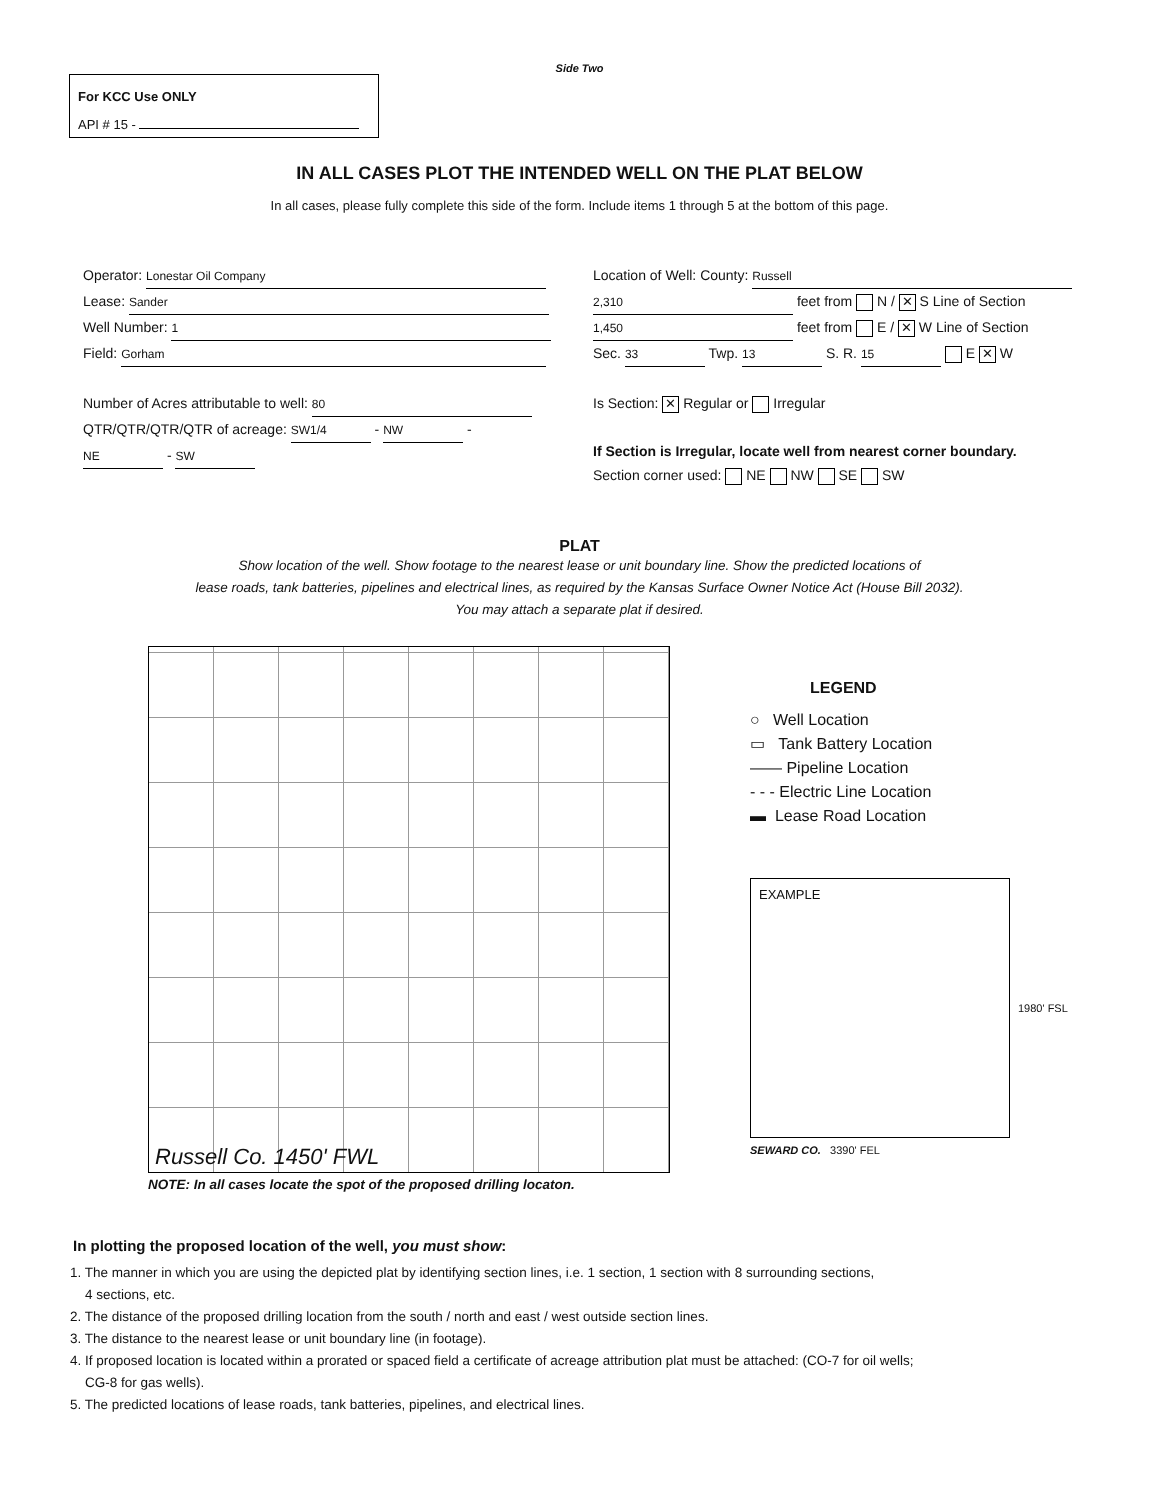Side Two
For KCC Use ONLY
API # 15 -
IN ALL CASES PLOT THE INTENDED WELL ON THE PLAT BELOW
In all cases, please fully complete this side of the form. Include items 1 through 5 at the bottom of this page.
Operator: Lonestar Oil Company
Lease: Sander
Well Number: 1
Field: Gorham
Number of Acres attributable to well: 80
QTR/QTR/QTR/QTR of acreage: SW1/4 - NW - NE - SW
Location of Well: County: Russell
2,310 feet from N / ✕ S Line of Section
1,450 feet from E / ✕ W Line of Section
Sec. 33 Twp. 13 S. R. 15 E ✕ W
Is Section: ✕ Regular or Irregular
If Section is Irregular, locate well from nearest corner boundary.
Section corner used: NE NW SE SW
PLAT
Show location of the well. Show footage to the nearest lease or unit boundary line. Show the predicted locations of
lease roads, tank batteries, pipelines and electrical lines, as required by the Kansas Surface Owner Notice Act (House Bill 2032).
You may attach a separate plat if desired.
Russell Co. 1450' FWL
NOTE: In all cases locate the spot of the proposed drilling locaton.
LEGEND
○ Well Location
▭ Tank Battery Location
—— Pipeline Location
- - - Electric Line Location
▬ Lease Road Location
EXAMPLE
1980' FSL
SEWARD CO. 3390' FEL
In plotting the proposed location of the well, you must show:
1. The manner in which you are using the depicted plat by identifying section lines, i.e. 1 section, 1 section with 8 surrounding sections,
4 sections, etc.
2. The distance of the proposed drilling location from the south / north and east / west outside section lines.
3. The distance to the nearest lease or unit boundary line (in footage).
4. If proposed location is located within a prorated or spaced field a certificate of acreage attribution plat must be attached: (CO-7 for oil wells;
CG-8 for gas wells).
5. The predicted locations of lease roads, tank batteries, pipelines, and electrical lines.